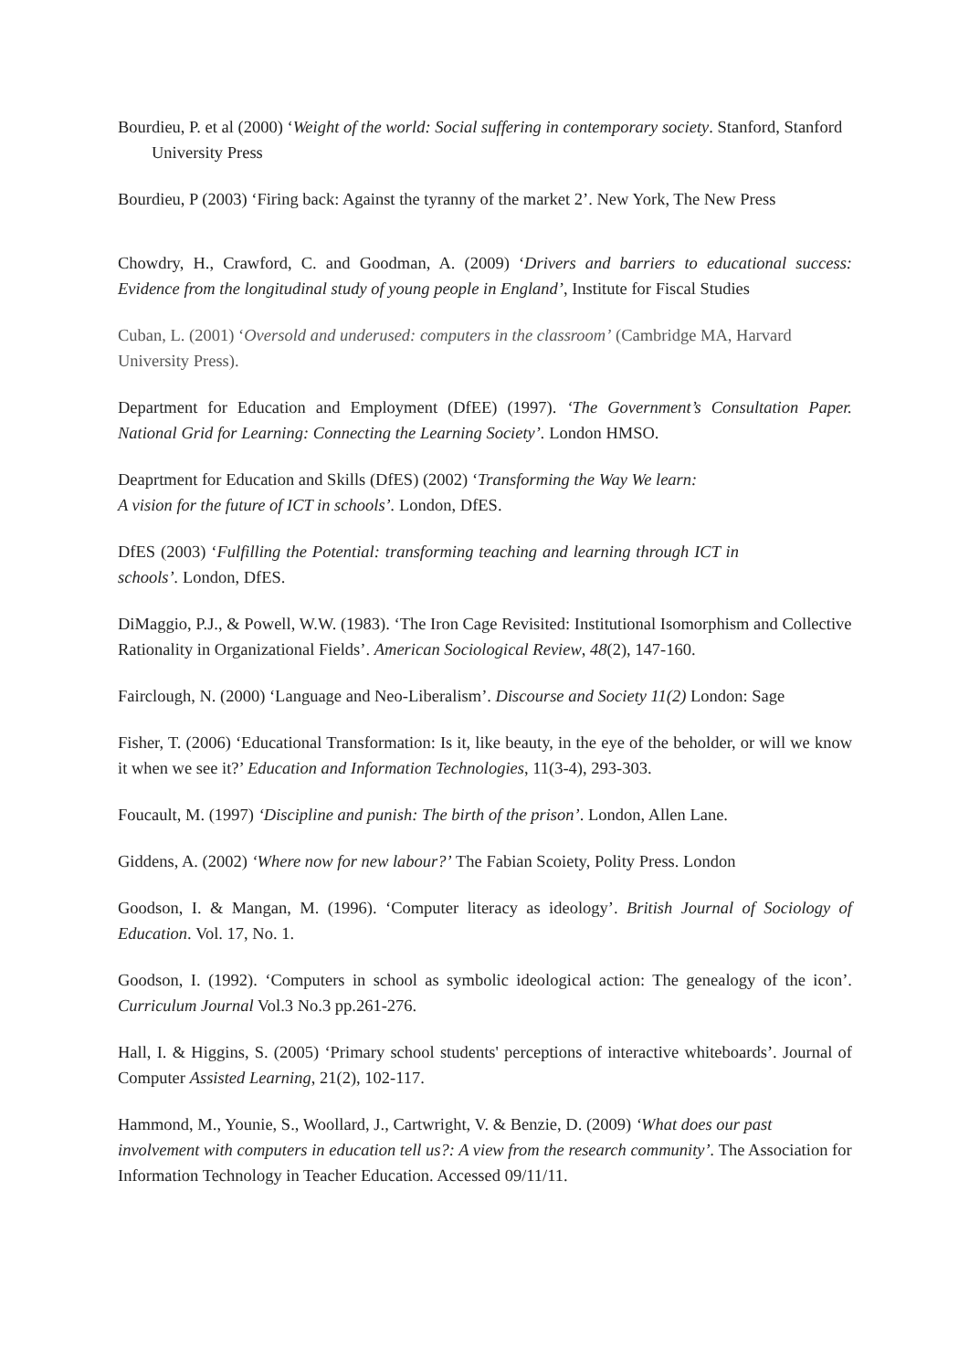Bourdieu, P. et al (2000) ‘Weight of the world: Social suffering in contemporary society. Stanford, Stanford University Press
Bourdieu, P (2003) ‘Firing back: Against the tyranny of the market 2’. New York, The New Press
Chowdry, H., Crawford, C. and Goodman, A. (2009) ‘Drivers and barriers to educational success: Evidence from the longitudinal study of young people in England’, Institute for Fiscal Studies
Cuban, L. (2001) ‘Oversold and underused: computers in the classroom’ (Cambridge MA, Harvard
University Press).
Department for Education and Employment (DfEE) (1997). ‘The Government’s Consultation Paper. National Grid for Learning: Connecting the Learning Society’. London HMSO.
Deaprtment for Education and Skills (DfES) (2002) ‘Transforming the Way We learn:
A vision for the future of ICT in schools’. London, DfES.
DfES (2003) ‘Fulfilling the Potential: transforming teaching and learning through ICT in schools’. London, DfES.
DiMaggio, P.J., & Powell, W.W. (1983). ‘The Iron Cage Revisited: Institutional Isomorphism and Collective Rationality in Organizational Fields’. American Sociological Review, 48(2), 147-160.
Fairclough, N. (2000) ‘Language and Neo-Liberalism’. Discourse and Society 11(2) London: Sage
Fisher, T. (2006) ‘Educational Transformation: Is it, like beauty, in the eye of the beholder, or will we know it when we see it?’ Education and Information Technologies, 11(3-4), 293-303.
Foucault, M. (1997) ‘Discipline and punish: The birth of the prison’. London, Allen Lane.
Giddens, A. (2002) ‘Where now for new labour?’ The Fabian Scoiety, Polity Press. London
Goodson, I. & Mangan, M. (1996). ‘Computer literacy as ideology’. British Journal of Sociology of Education. Vol. 17, No. 1.
Goodson, I. (1992). ‘Computers in school as symbolic ideological action: The genealogy of the icon’. Curriculum Journal Vol.3 No.3 pp.261-276.
Hall, I. & Higgins, S. (2005) ‘Primary school students' perceptions of interactive whiteboards’. Journal of Computer Assisted Learning, 21(2), 102-117.
Hammond, M., Younie, S., Woollard, J., Cartwright, V. & Benzie, D. (2009) ‘What does our past involvement with computers in education tell us?: A view from the research community’. The Association for Information Technology in Teacher Education. Accessed 09/11/11.